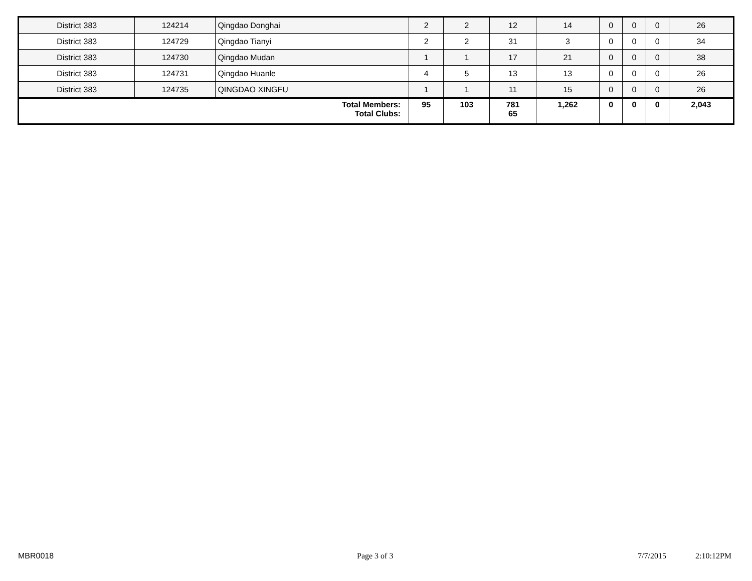| District 383 | 124214 | Qingdao Donghai | 2 | 2 | 12 | 14 | 0 | 0 | 0 | 26 |
| District 383 | 124729 | Qingdao Tianyi | 2 | 2 | 31 | 3 | 0 | 0 | 0 | 34 |
| District 383 | 124730 | Qingdao Mudan | 1 | 1 | 17 | 21 | 0 | 0 | 0 | 38 |
| District 383 | 124731 | Qingdao Huanle | 4 | 5 | 13 | 13 | 0 | 0 | 0 | 26 |
| District 383 | 124735 | QINGDAO XINGFU | 1 | 1 | 11 | 15 | 0 | 0 | 0 | 26 |
| Total Members: Total Clubs: | | | 95 | 103 | 781 65 | 1,262 | 0 | 0 | 0 | 2,043 |
MBR0018 Page 3 of 3 7/7/2015 2:10:12PM